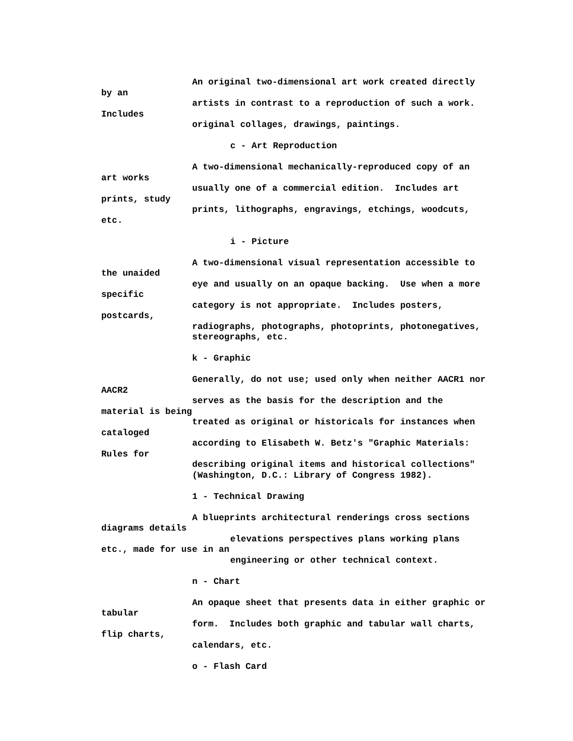An original two-dimensional art work created directly
by an
artists in contrast to a reproduction of such a work.
Includes
original collages, drawings, paintings.
c - Art Reproduction
A two-dimensional mechanically-reproduced copy of an
art works
usually one of a commercial edition. Includes art
prints, study
prints, lithographs, engravings, etchings, woodcuts,
etc.
i - Picture
A two-dimensional visual representation accessible to
the unaided
eye and usually on an opaque backing. Use when a more
specific
category is not appropriate. Includes posters,
postcards,
radiographs, photographs, photoprints, photonegatives,
stereographs, etc.
k - Graphic
Generally, do not use; used only when neither AACR1 nor
AACR2
serves as the basis for the description and the
material is being
treated as original or historicals for instances when
cataloged
according to Elisabeth W. Betz's "Graphic Materials:
Rules for
describing original items and historical collections"
(Washington, D.C.: Library of Congress 1982).
1 - Technical Drawing
A blueprints architectural renderings cross sections
diagrams details
elevations perspectives plans working plans
etc., made for use in an
engineering or other technical context.
n - Chart
An opaque sheet that presents data in either graphic or
tabular
form. Includes both graphic and tabular wall charts,
flip charts,
calendars, etc.
o - Flash Card